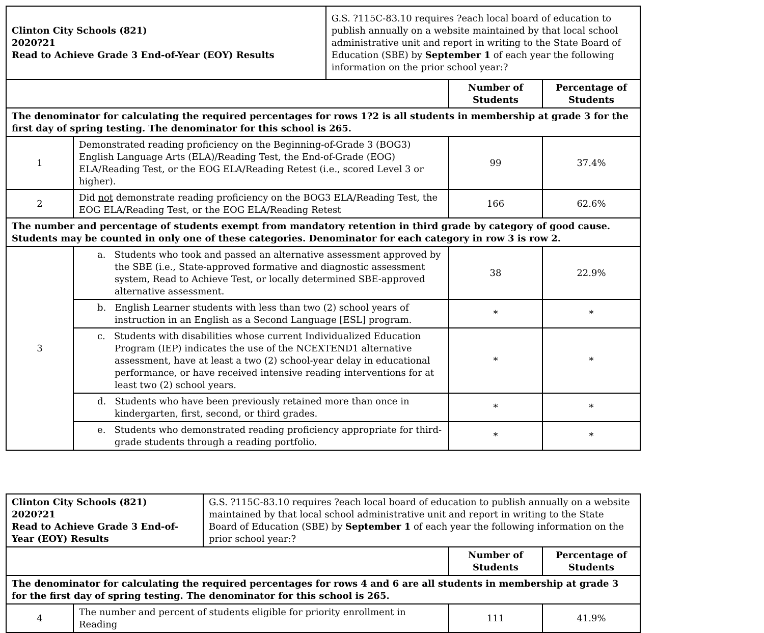| Clinton City Schools (821) 2020?21 Read to Achieve Grade 3 End-of-Year (EOY) Results | | G.S. ?115C-83.10 requires ?each local board of education to publish annually on a website maintained by that local school administrative unit and report in writing to the State Board of Education (SBE) by September 1 of each year the following information on the prior school year:? | | |
| | | | Number of Students | Percentage of Students |
| The denominator for calculating the required percentages for rows 1?2 is all students in membership at grade 3 for the first day of spring testing. The denominator for this school is 265. | | | | |
| 1 | Demonstrated reading proficiency on the Beginning-of-Grade 3 (BOG3) English Language Arts (ELA)/Reading Test, the End-of-Grade (EOG) ELA/Reading Test, or the EOG ELA/Reading Retest (i.e., scored Level 3 or higher). | | 99 | 37.4% |
| 2 | Did not demonstrate reading proficiency on the BOG3 ELA/Reading Test, the EOG ELA/Reading Test, or the EOG ELA/Reading Retest | | 166 | 62.6% |
| The number and percentage of students exempt from mandatory retention in third grade by category of good cause. Students may be counted in only one of these categories. Denominator for each category in row 3 is row 2. | | | | |
| 3 | a. Students who took and passed an alternative assessment approved by the SBE (i.e., State-approved formative and diagnostic assessment system, Read to Achieve Test, or locally determined SBE-approved alternative assessment. | | 38 | 22.9% |
| | b. English Learner students with less than two (2) school years of instruction in an English as a Second Language [ESL] program. | | * | * |
| | c. Students with disabilities whose current Individualized Education Program (IEP) indicates the use of the NCEXTEND1 alternative assessment, have at least a two (2) school-year delay in educational performance, or have received intensive reading interventions for at least two (2) school years. | | * | * |
| | d. Students who have been previously retained more than once in kindergarten, first, second, or third grades. | | * | * |
| | e. Students who demonstrated reading proficiency appropriate for third-grade students through a reading portfolio. | | * | * |
| Clinton City Schools (821) 2020?21 Read to Achieve Grade 3 End-of-Year (EOY) Results | | G.S. ?115C-83.10 requires ?each local board of education to publish annually on a website maintained by that local school administrative unit and report in writing to the State Board of Education (SBE) by September 1 of each year the following information on the prior school year:? | | |
| | | | Number of Students | Percentage of Students |
| The denominator for calculating the required percentages for rows 4 and 6 are all students in membership at grade 3 for the first day of spring testing. The denominator for this school is 265. | | | | |
| 4 | The number and percent of students eligible for priority enrollment in Reading | | 111 | 41.9% |